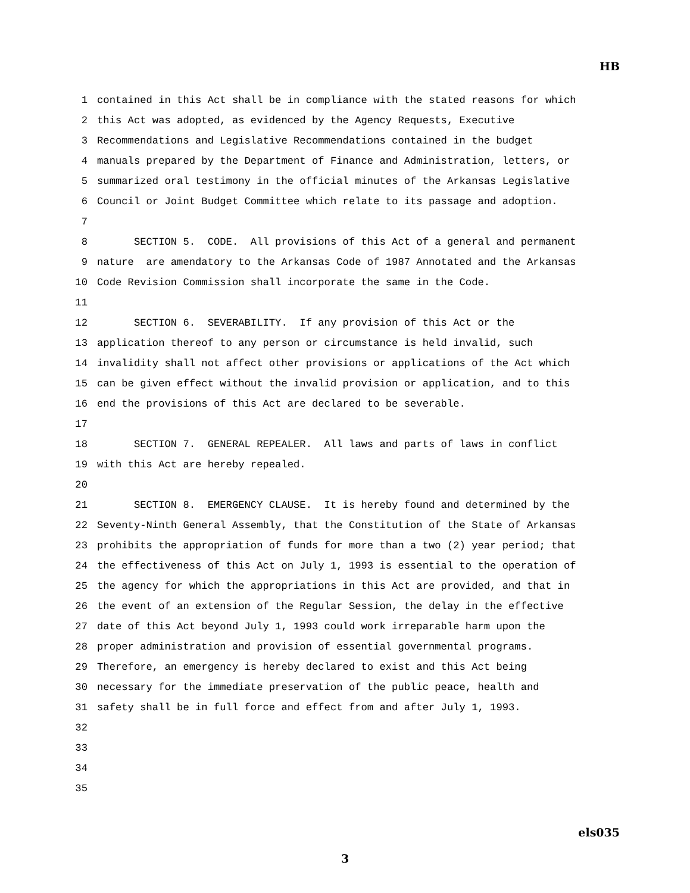HB
1 contained in this Act shall be in compliance with the stated reasons for which
2 this Act was adopted, as evidenced by the Agency Requests, Executive
3 Recommendations and Legislative Recommendations contained in the budget
4 manuals prepared by the Department of Finance and Administration, letters, or
5 summarized oral testimony in the official minutes of the Arkansas Legislative
6 Council or Joint Budget Committee which relate to its passage and adoption.
7
8 SECTION 5. CODE. All provisions of this Act of a general and permanent
9 nature are amendatory to the Arkansas Code of 1987 Annotated and the Arkansas
10 Code Revision Commission shall incorporate the same in the Code.
11
12 SECTION 6. SEVERABILITY. If any provision of this Act or the
13 application thereof to any person or circumstance is held invalid, such
14 invalidity shall not affect other provisions or applications of the Act which
15 can be given effect without the invalid provision or application, and to this
16 end the provisions of this Act are declared to be severable.
17
18 SECTION 7. GENERAL REPEALER. All laws and parts of laws in conflict
19 with this Act are hereby repealed.
20
21 SECTION 8. EMERGENCY CLAUSE. It is hereby found and determined by the
22 Seventy-Ninth General Assembly, that the Constitution of the State of Arkansas
23 prohibits the appropriation of funds for more than a two (2) year period; that
24 the effectiveness of this Act on July 1, 1993 is essential to the operation of
25 the agency for which the appropriations in this Act are provided, and that in
26 the event of an extension of the Regular Session, the delay in the effective
27 date of this Act beyond July 1, 1993 could work irreparable harm upon the
28 proper administration and provision of essential governmental programs.
29 Therefore, an emergency is hereby declared to exist and this Act being
30 necessary for the immediate preservation of the public peace, health and
31 safety shall be in full force and effect from and after July 1, 1993.
32
33
34
35
els035
3